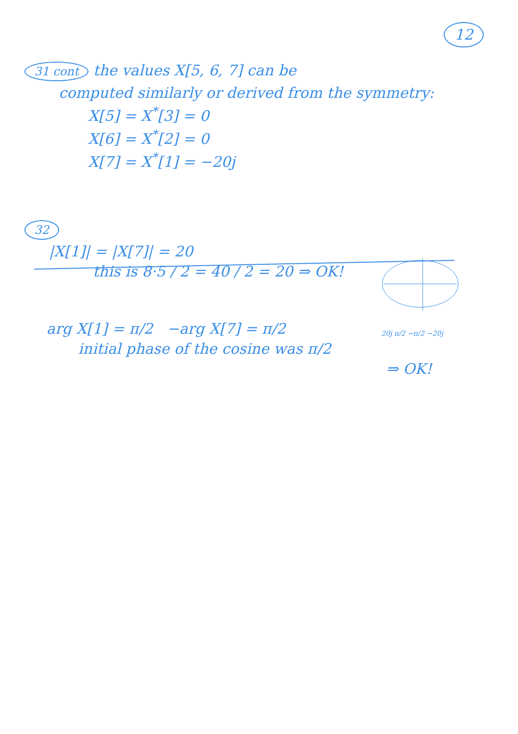12
31 cont the values X[5, 6, 7] can be
computed similarly or derived from the symmetry:
X[5] = X<sup>*</sup>[3] = 0
X[6] = X<sup>*</sup>[2] = 0
X[7] = X<sup>*</sup>[1] = −20j
32
|X[1]| = |X[7]| = 20
this is 8·5 / 2 = 40 / 2 = 20 ⇒ OK!
arg X[1] = π/2 −arg X[7] = π/2
initial phase of the cosine was π/2
⇒ OK!
20j π/2 −π/2 −20j